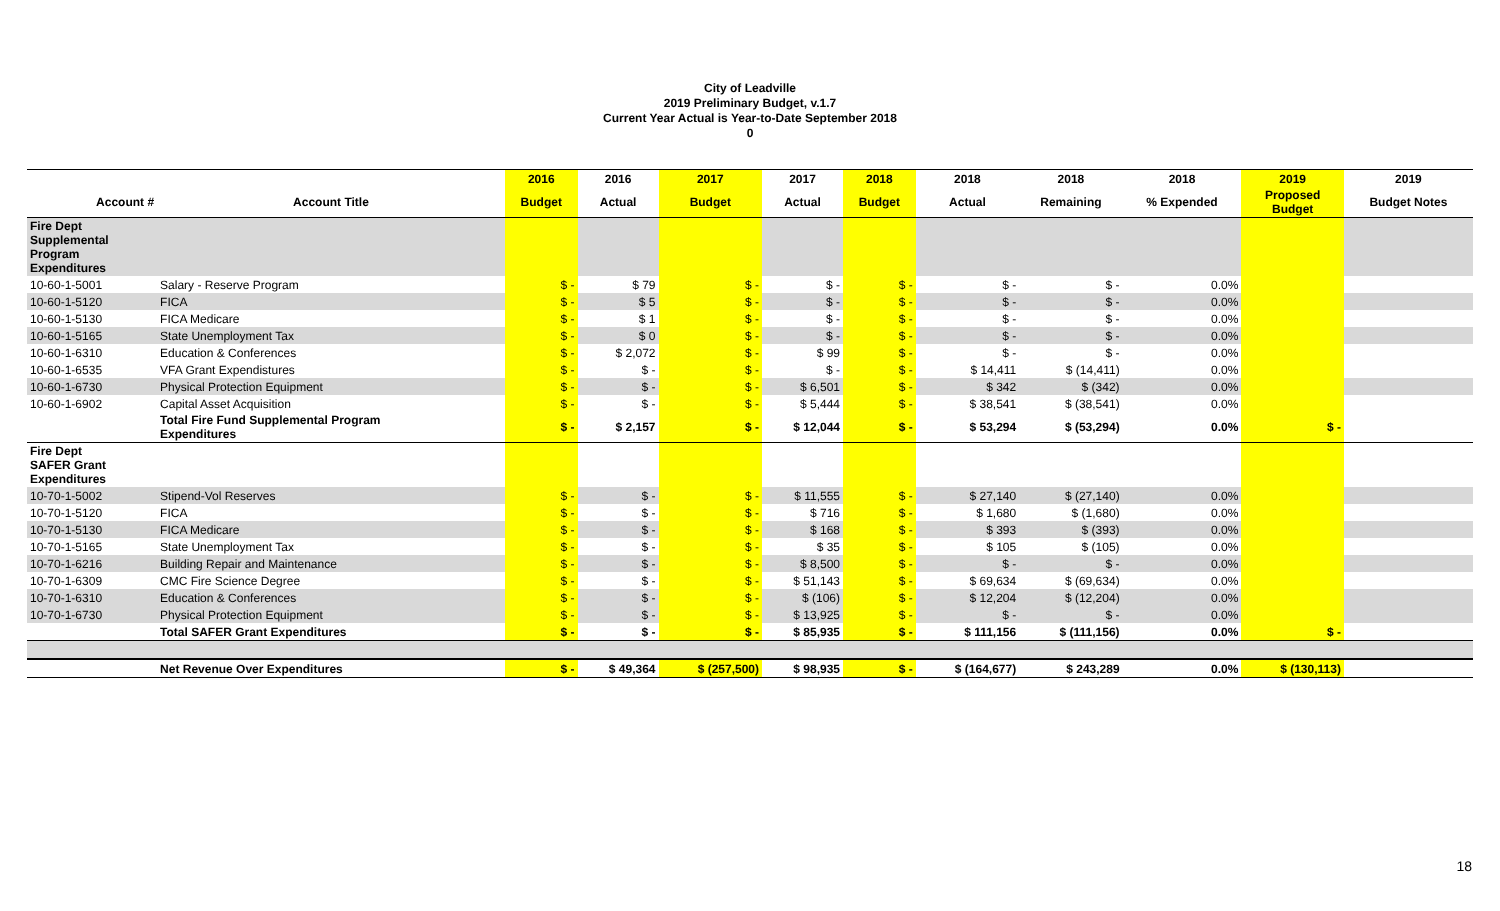City of Leadville
2019 Preliminary Budget, v.1.7
Current Year Actual is Year-to-Date September 2018
0
| | | 2016 | 2016 | 2017 | 2017 | 2018 | 2018 | 2018 | 2018 | 2019 | 2019 |
| --- | --- | --- | --- | --- | --- | --- | --- | --- | --- | --- | --- |
| Account # | Account Title | Budget | Actual | Budget | Actual | Budget | Actual | Remaining | % Expended | Proposed Budget | Budget Notes |
| Fire Dept Supplemental Program Expenditures | | | | | | | | | | | |
| 10-60-1-5001 | Salary - Reserve Program | $ - | $ 79 | $ - | $ - | $ - | $ - | $ - | 0.0% | | |
| 10-60-1-5120 | FICA | $ - | $ 5 | $ - | $ - | $ - | $ - | $ - | 0.0% | | |
| 10-60-1-5130 | FICA Medicare | $ - | $ 1 | $ - | $ - | $ - | $ - | $ - | 0.0% | | |
| 10-60-1-5165 | State Unemployment Tax | $ - | $ 0 | $ - | $ - | $ - | $ - | $ - | 0.0% | | |
| 10-60-1-6310 | Education & Conferences | $ - | $ 2,072 | $ - | $ 99 | $ - | $ - | $ - | 0.0% | | |
| 10-60-1-6535 | VFA Grant Expendistures | $ - | $ - | $ - | $ - | $ - | $ 14,411 | $ (14,411) | 0.0% | | |
| 10-60-1-6730 | Physical Protection Equipment | $ - | $ - | $ - | $ 6,501 | $ - | $ 342 | $ (342) | 0.0% | | |
| 10-60-1-6902 | Capital Asset Acquisition | $ - | $ - | $ - | $ 5,444 | $ - | $ 38,541 | $ (38,541) | 0.0% | | |
| | Total Fire Fund Supplemental Program Expenditures | $ - | $ 2,157 | $ - | $ 12,044 | $ - | $ 53,294 | $ (53,294) | 0.0% | $ - | |
| Fire Dept SAFER Grant Expenditures | | | | | | | | | | | |
| 10-70-1-5002 | Stipend-Vol Reserves | $ - | $ - | $ - | $ 11,555 | $ - | $ 27,140 | $ (27,140) | 0.0% | | |
| 10-70-1-5120 | FICA | $ - | $ - | $ - | $ 716 | $ - | $ 1,680 | $ (1,680) | 0.0% | | |
| 10-70-1-5130 | FICA Medicare | $ - | $ - | $ - | $ 168 | $ - | $ 393 | $ (393) | 0.0% | | |
| 10-70-1-5165 | State Unemployment Tax | $ - | $ - | $ - | $ 35 | $ - | $ 105 | $ (105) | 0.0% | | |
| 10-70-1-6216 | Building Repair and Maintenance | $ - | $ - | $ - | $ 8,500 | $ - | $ - | $ - | 0.0% | | |
| 10-70-1-6309 | CMC Fire Science Degree | $ - | $ - | $ - | $ 51,143 | $ - | $ 69,634 | $ (69,634) | 0.0% | | |
| 10-70-1-6310 | Education & Conferences | $ - | $ - | $ - | $ (106) | $ - | $ 12,204 | $ (12,204) | 0.0% | | |
| 10-70-1-6730 | Physical Protection Equipment | $ - | $ - | $ - | $ 13,925 | $ - | $ - | $ - | 0.0% | | |
| | Total SAFER Grant Expenditures | $ - | $ - | $ - | $ 85,935 | $ - | $ 111,156 | $ (111,156) | 0.0% | $ - | |
| | Net Revenue Over Expenditures | $ - | $ 49,364 | $ (257,500) | $ 98,935 | $ - | $ (164,677) | $ 243,289 | 0.0% | $ (130,113) | |
18